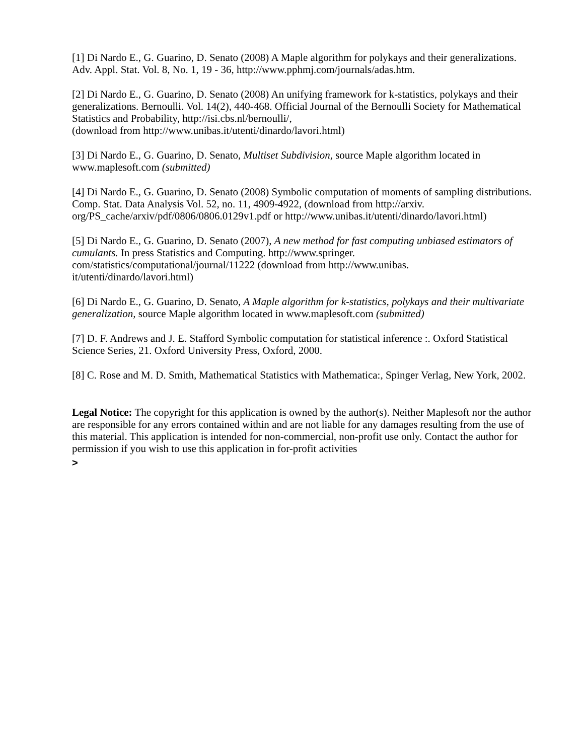[1] Di Nardo E., G. Guarino, D. Senato (2008) A Maple algorithm for polykays and their generalizations. Adv. Appl. Stat. Vol. 8, No. 1, 19 - 36, http://www.pphmj.com/journals/adas.htm.
[2] Di Nardo E., G. Guarino, D. Senato (2008) An unifying framework for k-statistics, polykays and their generalizations. Bernoulli. Vol. 14(2), 440-468. Official Journal of the Bernoulli Society for Mathematical Statistics and Probability, http://isi.cbs.nl/bernoulli/,
(download from http://www.unibas.it/utenti/dinardo/lavori.html)
[3] Di Nardo E., G. Guarino, D. Senato, Multiset Subdivision, source Maple algorithm located in www.maplesoft.com (submitted)
[4] Di Nardo E., G. Guarino, D. Senato (2008) Symbolic computation of moments of sampling distributions. Comp. Stat. Data Analysis Vol. 52, no. 11, 4909-4922, (download from http://arxiv.
org/PS_cache/arxiv/pdf/0806/0806.0129v1.pdf or http://www.unibas.it/utenti/dinardo/lavori.html)
[5] Di Nardo E., G. Guarino, D. Senato (2007), A new method for fast computing unbiased estimators of cumulants. In press Statistics and Computing. http://www.springer.
com/statistics/computational/journal/11222 (download from http://www.unibas.
it/utenti/dinardo/lavori.html)
[6] Di Nardo E., G. Guarino, D. Senato, A Maple algorithm for k-statistics, polykays and their multivariate generalization, source Maple algorithm located in www.maplesoft.com (submitted)
[7] D. F. Andrews and J. E. Stafford Symbolic computation for statistical inference :. Oxford Statistical Science Series, 21. Oxford University Press, Oxford, 2000.
[8] C. Rose and M. D. Smith, Mathematical Statistics with Mathematica:, Spinger Verlag, New York, 2002.
Legal Notice: The copyright for this application is owned by the author(s). Neither Maplesoft nor the author are responsible for any errors contained within and are not liable for any damages resulting from the use of this material. This application is intended for non-commercial, non-profit use only. Contact the author for permission if you wish to use this application in for-profit activities
>